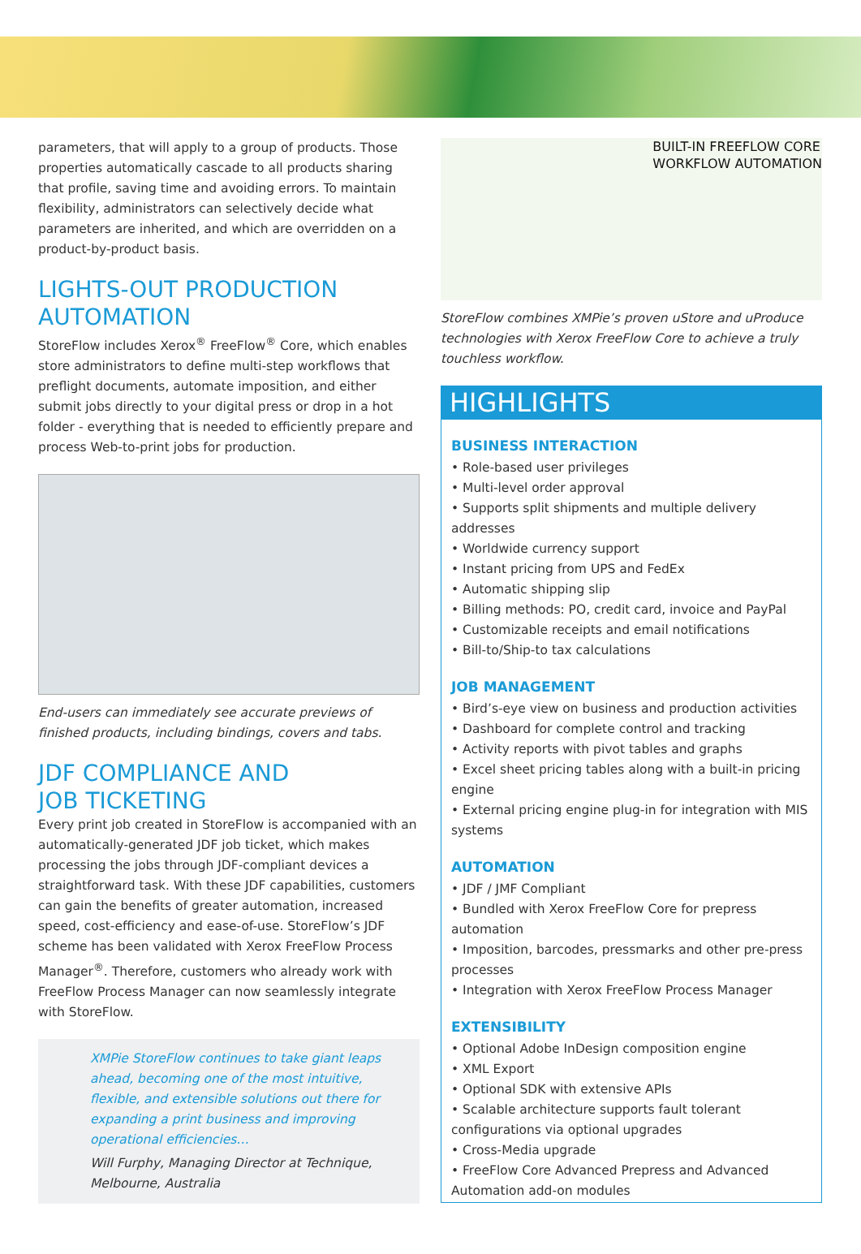parameters, that will apply to a group of products. Those properties automatically cascade to all products sharing that profile, saving time and avoiding errors. To maintain flexibility, administrators can selectively decide what parameters are inherited, and which are overridden on a product-by-product basis.
LIGHTS-OUT PRODUCTION AUTOMATION
StoreFlow includes Xerox<sup>®</sup> FreeFlow<sup>®</sup> Core, which enables store administrators to define multi-step workflows that preflight documents, automate imposition, and either submit jobs directly to your digital press or drop in a hot folder - everything that is needed to efficiently prepare and process Web-to-print jobs for production.
End-users can immediately see accurate previews of finished products, including bindings, covers and tabs.
JDF COMPLIANCE AND
JOB TICKETING
Every print job created in StoreFlow is accompanied with an automatically-generated JDF job ticket, which makes processing the jobs through JDF-compliant devices a straightforward task. With these JDF capabilities, customers can gain the benefits of greater automation, increased speed, cost-efficiency and ease-of-use. StoreFlow’s JDF scheme has been validated with Xerox FreeFlow Process Manager<sup>®</sup>. Therefore, customers who already work with FreeFlow Process Manager can now seamlessly integrate with StoreFlow.
XMPie StoreFlow continues to take giant leaps ahead, becoming one of the most intuitive, flexible, and extensible solutions out there for expanding a print business and improving operational efficiencies…
Will Furphy, Managing Director at Technique, Melbourne, Australia
BUILT-IN FREEFLOW CORE
WORKFLOW AUTOMATION
StoreFlow combines XMPie’s proven uStore and uProduce technologies with Xerox FreeFlow Core to achieve a truly touchless workflow.
HIGHLIGHTS
BUSINESS INTERACTION
• Role-based user privileges
• Multi-level order approval
• Supports split shipments and multiple delivery addresses
• Worldwide currency support
• Instant pricing from UPS and FedEx
• Automatic shipping slip
• Billing methods: PO, credit card, invoice and PayPal
• Customizable receipts and email notifications
• Bill-to/Ship-to tax calculations
JOB MANAGEMENT
• Bird’s-eye view on business and production activities
• Dashboard for complete control and tracking
• Activity reports with pivot tables and graphs
• Excel sheet pricing tables along with a built-in pricing engine
• External pricing engine plug-in for integration with MIS systems
AUTOMATION
• JDF / JMF Compliant
• Bundled with Xerox FreeFlow Core for prepress automation
• Imposition, barcodes, pressmarks and other pre-press processes
• Integration with Xerox FreeFlow Process Manager
EXTENSIBILITY
• Optional Adobe InDesign composition engine
• XML Export
• Optional SDK with extensive APIs
• Scalable architecture supports fault tolerant configurations via optional upgrades
• Cross-Media upgrade
• FreeFlow Core Advanced Prepress and Advanced Automation add-on modules